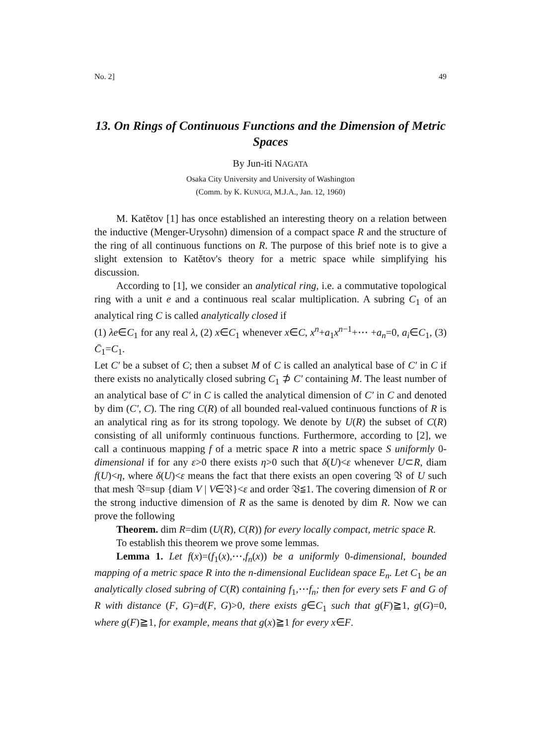No. 2] 49
13. On Rings of Continuous Functions and the Dimension of Metric Spaces
By Jun-iti NAGATA
Osaka City University and University of Washington
(Comm. by K. KUNUGI, M.J.A., Jan. 12, 1960)
M. Katětov [1] has once established an interesting theory on a relation between the inductive (Menger-Urysohn) dimension of a compact space R and the structure of the ring of all continuous functions on R. The purpose of this brief note is to give a slight extension to Katětov's theory for a metric space while simplifying his discussion.
According to [1], we consider an analytical ring, i.e. a commutative topological ring with a unit e and a continuous real scalar multiplication. A subring C<sub>1</sub> of an analytical ring C is called analytically closed if
(1) λe∈C<sub>1</sub> for any real λ, (2) x∈C<sub>1</sub> whenever x∈C, x<sup>n</sup>+a<sub>1</sub>x<sup>n−1</sup>+⋯ +a<sub>n</sub>=0, a<sub>i</sub>∈C<sub>1</sub>, (3) C̄<sub>1</sub>=C<sub>1</sub>.
Let C′ be a subset of C; then a subset M of C is called an analytical base of C′ in C if there exists no analytically closed subring C<sub>1</sub> ⊅ C′ containing M. The least number of an analytical base of C′ in C is called the analytical dimension of C′ in C and denoted by dim (C′, C). The ring C(R) of all bounded real-valued continuous functions of R is an analytical ring as for its strong topology. We denote by U(R) the subset of C(R) consisting of all uniformly continuous functions. Furthermore, according to [2], we call a continuous mapping f of a metric space R into a metric space S uniformly 0-dimensional if for any ε>0 there exists η>0 such that δ(U)<ε whenever U⊂R, diam f(U)<η, where δ(U)<ε means the fact that there exists an open covering 𝔙 of U such that mesh 𝔙=sup {diam V | V∈𝔙}<ε and order 𝔙≦1. The covering dimension of R or the strong inductive dimension of R as the same is denoted by dim R. Now we can prove the following
Theorem. dim R=dim (U(R), C(R)) for every locally compact, metric space R.
To establish this theorem we prove some lemmas.
Lemma 1. Let f(x)=(f<sub>1</sub>(x),⋯,f<sub>n</sub>(x)) be a uniformly 0-dimensional, bounded mapping of a metric space R into the n-dimensional Euclidean space E<sub>n</sub>. Let C<sub>1</sub> be an analytically closed subring of C(R) containing f<sub>1</sub>,⋯f<sub>n</sub>; then for every sets F and G of R with distance (F, G)=d(F, G)>0, there exists g∈C<sub>1</sub> such that g(F)≧1, g(G)=0, where g(F)≧1, for example, means that g(x)≧1 for every x∈F.